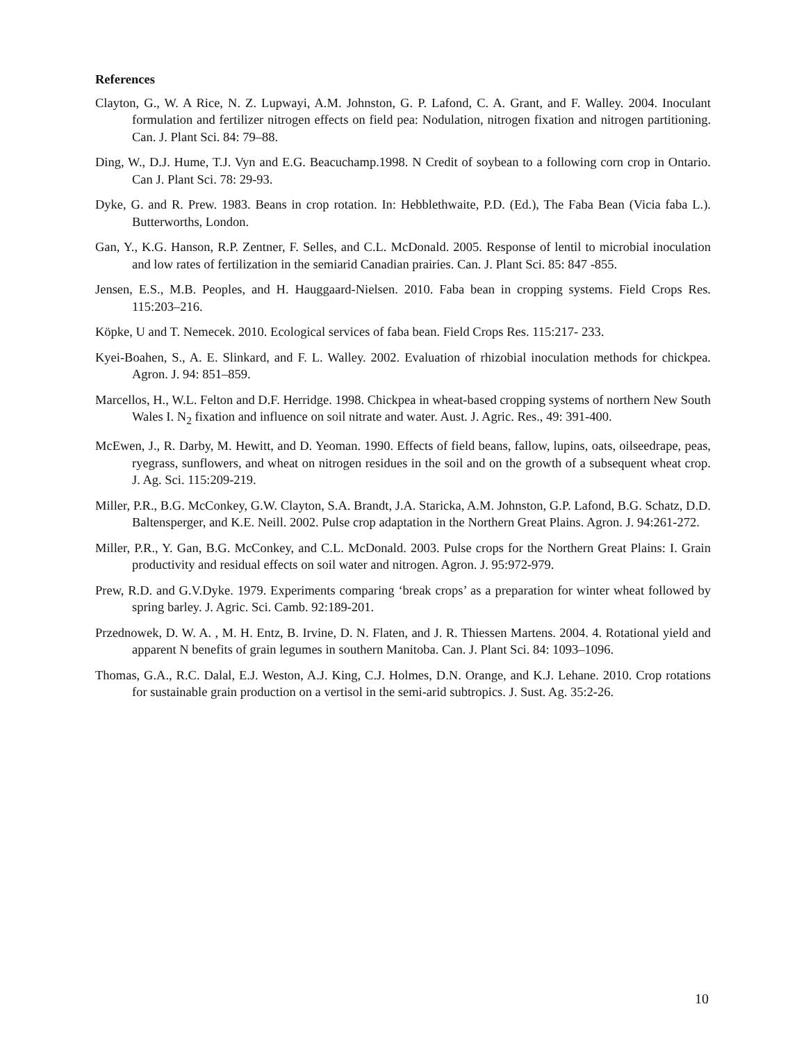References
Clayton, G., W. A Rice, N. Z. Lupwayi, A.M. Johnston, G. P. Lafond, C. A. Grant, and F. Walley. 2004. Inoculant formulation and fertilizer nitrogen effects on field pea: Nodulation, nitrogen fixation and nitrogen partitioning. Can. J. Plant Sci. 84: 79–88.
Ding, W., D.J. Hume, T.J. Vyn and E.G. Beacuchamp.1998. N Credit of soybean to a following corn crop in Ontario. Can J. Plant Sci. 78: 29-93.
Dyke, G. and R. Prew. 1983. Beans in crop rotation. In: Hebblethwaite, P.D. (Ed.), The Faba Bean (Vicia faba L.). Butterworths, London.
Gan, Y., K.G. Hanson, R.P. Zentner, F. Selles, and C.L. McDonald. 2005. Response of lentil to microbial inoculation and low rates of fertilization in the semiarid Canadian prairies. Can. J. Plant Sci. 85: 847 -855.
Jensen, E.S., M.B. Peoples, and H. Hauggaard-Nielsen. 2010. Faba bean in cropping systems. Field Crops Res. 115:203–216.
Köpke, U and T. Nemecek. 2010. Ecological services of faba bean. Field Crops Res. 115:217- 233.
Kyei-Boahen, S., A. E. Slinkard, and F. L. Walley. 2002. Evaluation of rhizobial inoculation methods for chickpea. Agron. J. 94: 851–859.
Marcellos, H., W.L. Felton and D.F. Herridge. 1998. Chickpea in wheat-based cropping systems of northern New South Wales I. N<sub>2</sub> fixation and influence on soil nitrate and water. Aust. J. Agric. Res., 49: 391-400.
McEwen, J., R. Darby, M. Hewitt, and D. Yeoman. 1990. Effects of field beans, fallow, lupins, oats, oilseedrape, peas, ryegrass, sunflowers, and wheat on nitrogen residues in the soil and on the growth of a subsequent wheat crop. J. Ag. Sci. 115:209-219.
Miller, P.R., B.G. McConkey, G.W. Clayton, S.A. Brandt, J.A. Staricka, A.M. Johnston, G.P. Lafond, B.G. Schatz, D.D. Baltensperger, and K.E. Neill. 2002. Pulse crop adaptation in the Northern Great Plains. Agron. J. 94:261-272.
Miller, P.R., Y. Gan, B.G. McConkey, and C.L. McDonald. 2003. Pulse crops for the Northern Great Plains: I. Grain productivity and residual effects on soil water and nitrogen. Agron. J. 95:972-979.
Prew, R.D. and G.V.Dyke. 1979. Experiments comparing ‘break crops’ as a preparation for winter wheat followed by spring barley. J. Agric. Sci. Camb. 92:189-201.
Przednowek, D. W. A. , M. H. Entz, B. Irvine, D. N. Flaten, and J. R. Thiessen Martens. 2004. 4. Rotational yield and apparent N benefits of grain legumes in southern Manitoba. Can. J. Plant Sci. 84: 1093–1096.
Thomas, G.A., R.C. Dalal, E.J. Weston, A.J. King, C.J. Holmes, D.N. Orange, and K.J. Lehane. 2010. Crop rotations for sustainable grain production on a vertisol in the semi-arid subtropics. J. Sust. Ag. 35:2-26.
10